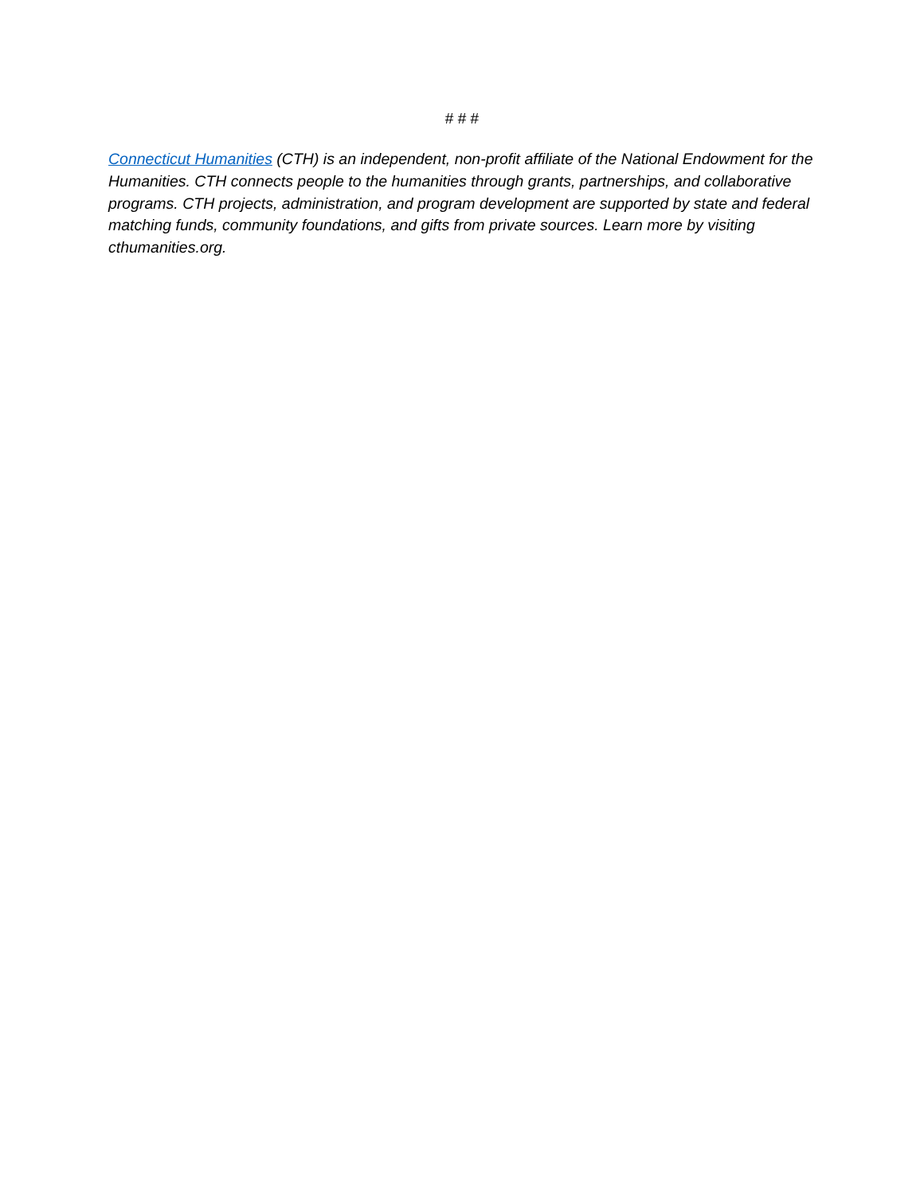# # #
Connecticut Humanities (CTH) is an independent, non-profit affiliate of the National Endowment for the Humanities. CTH connects people to the humanities through grants, partnerships, and collaborative programs. CTH projects, administration, and program development are supported by state and federal matching funds, community foundations, and gifts from private sources. Learn more by visiting cthumanities.org.